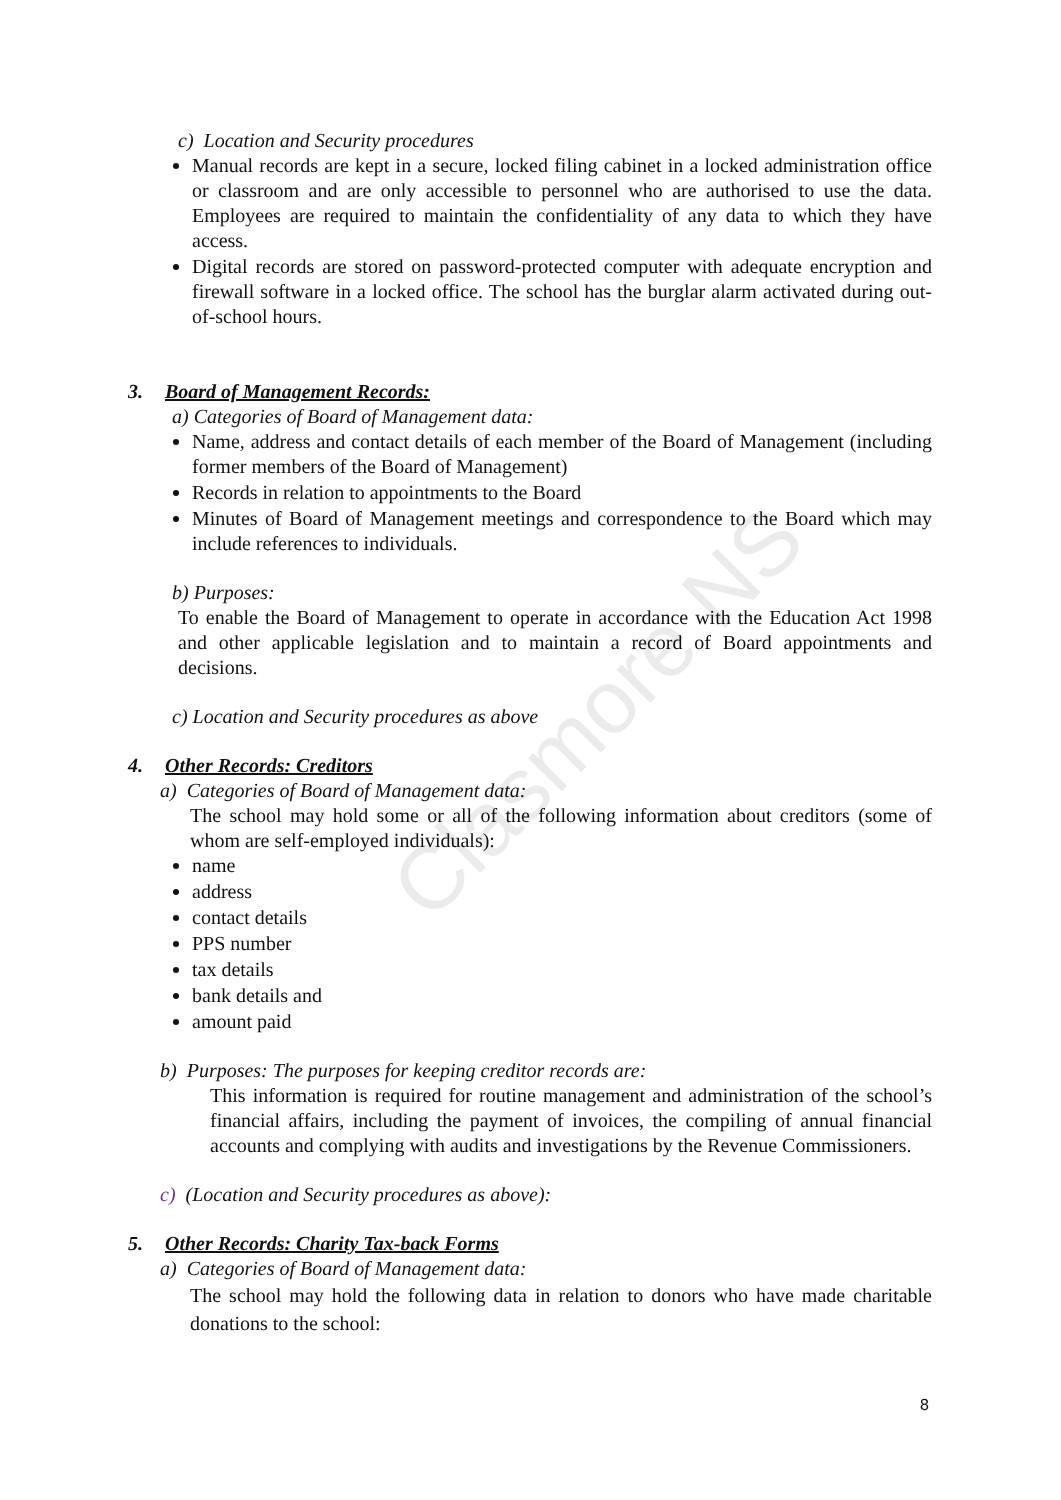Clasmore NS
c) Location and Security procedures
Manual records are kept in a secure, locked filing cabinet in a locked administration office or classroom and are only accessible to personnel who are authorised to use the data. Employees are required to maintain the confidentiality of any data to which they have access.
Digital records are stored on password-protected computer with adequate encryption and firewall software in a locked office. The school has the burglar alarm activated during out-of-school hours.
3. Board of Management Records:
a) Categories of Board of Management data:
Name, address and contact details of each member of the Board of Management (including former members of the Board of Management)
Records in relation to appointments to the Board
Minutes of Board of Management meetings and correspondence to the Board which may include references to individuals.
b) Purposes:
To enable the Board of Management to operate in accordance with the Education Act 1998 and other applicable legislation and to maintain a record of Board appointments and decisions.
c) Location and Security procedures as above
4. Other Records: Creditors
a) Categories of Board of Management data:
The school may hold some or all of the following information about creditors (some of whom are self-employed individuals):
name
address
contact details
PPS number
tax details
bank details and
amount paid
b) Purposes: The purposes for keeping creditor records are:
This information is required for routine management and administration of the school’s financial affairs, including the payment of invoices, the compiling of annual financial accounts and complying with audits and investigations by the Revenue Commissioners.
c) (Location and Security procedures as above):
5. Other Records: Charity Tax-back Forms
a) Categories of Board of Management data:
The school may hold the following data in relation to donors who have made charitable donations to the school:
8